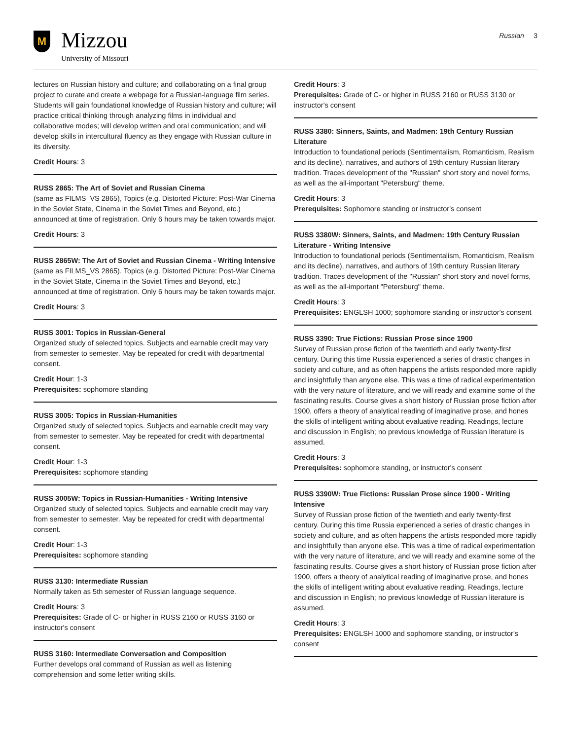M
Mizzou
University of Missouri
Russian 3
lectures on Russian history and culture; and collaborating on a final group project to curate and create a webpage for a Russian-language film series. Students will gain foundational knowledge of Russian history and culture; will practice critical thinking through analyzing films in individual and collaborative modes; will develop written and oral communication; and will develop skills in intercultural fluency as they engage with Russian culture in its diversity.
Credit Hours: 3
RUSS 2865: The Art of Soviet and Russian Cinema
(same as FILMS_VS 2865), Topics (e.g. Distorted Picture: Post-War Cinema in the Soviet State, Cinema in the Soviet Times and Beyond, etc.) announced at time of registration. Only 6 hours may be taken towards major.
Credit Hours: 3
RUSS 2865W: The Art of Soviet and Russian Cinema - Writing Intensive
(same as FILMS_VS 2865). Topics (e.g. Distorted Picture: Post-War Cinema in the Soviet State, Cinema in the Soviet Times and Beyond, etc.) announced at time of registration. Only 6 hours may be taken towards major.
Credit Hours: 3
RUSS 3001: Topics in Russian-General
Organized study of selected topics. Subjects and earnable credit may vary from semester to semester. May be repeated for credit with departmental consent.
Credit Hour: 1-3
Prerequisites: sophomore standing
RUSS 3005: Topics in Russian-Humanities
Organized study of selected topics. Subjects and earnable credit may vary from semester to semester. May be repeated for credit with departmental consent.
Credit Hour: 1-3
Prerequisites: sophomore standing
RUSS 3005W: Topics in Russian-Humanities - Writing Intensive
Organized study of selected topics. Subjects and earnable credit may vary from semester to semester. May be repeated for credit with departmental consent.
Credit Hour: 1-3
Prerequisites: sophomore standing
RUSS 3130: Intermediate Russian
Normally taken as 5th semester of Russian language sequence.
Credit Hours: 3
Prerequisites: Grade of C- or higher in RUSS 2160 or RUSS 3160 or instructor's consent
RUSS 3160: Intermediate Conversation and Composition
Further develops oral command of Russian as well as listening comprehension and some letter writing skills.
Credit Hours: 3
Prerequisites: Grade of C- or higher in RUSS 2160 or RUSS 3130 or instructor's consent
RUSS 3380: Sinners, Saints, and Madmen: 19th Century Russian Literature
Introduction to foundational periods (Sentimentalism, Romanticism, Realism and its decline), narratives, and authors of 19th century Russian literary tradition. Traces development of the "Russian" short story and novel forms, as well as the all-important "Petersburg" theme.
Credit Hours: 3
Prerequisites: Sophomore standing or instructor's consent
RUSS 3380W: Sinners, Saints, and Madmen: 19th Century Russian Literature - Writing Intensive
Introduction to foundational periods (Sentimentalism, Romanticism, Realism and its decline), narratives, and authors of 19th century Russian literary tradition. Traces development of the "Russian" short story and novel forms, as well as the all-important "Petersburg" theme.
Credit Hours: 3
Prerequisites: ENGLSH 1000; sophomore standing or instructor's consent
RUSS 3390: True Fictions: Russian Prose since 1900
Survey of Russian prose fiction of the twentieth and early twenty-first century. During this time Russia experienced a series of drastic changes in society and culture, and as often happens the artists responded more rapidly and insightfully than anyone else. This was a time of radical experimentation with the very nature of literature, and we will ready and examine some of the fascinating results. Course gives a short history of Russian prose fiction after 1900, offers a theory of analytical reading of imaginative prose, and hones the skills of intelligent writing about evaluative reading. Readings, lecture and discussion in English; no previous knowledge of Russian literature is assumed.
Credit Hours: 3
Prerequisites: sophomore standing, or instructor's consent
RUSS 3390W: True Fictions: Russian Prose since 1900 - Writing Intensive
Survey of Russian prose fiction of the twentieth and early twenty-first century. During this time Russia experienced a series of drastic changes in society and culture, and as often happens the artists responded more rapidly and insightfully than anyone else. This was a time of radical experimentation with the very nature of literature, and we will ready and examine some of the fascinating results. Course gives a short history of Russian prose fiction after 1900, offers a theory of analytical reading of imaginative prose, and hones the skills of intelligent writing about evaluative reading. Readings, lecture and discussion in English; no previous knowledge of Russian literature is assumed.
Credit Hours: 3
Prerequisites: ENGLSH 1000 and sophomore standing, or instructor's consent